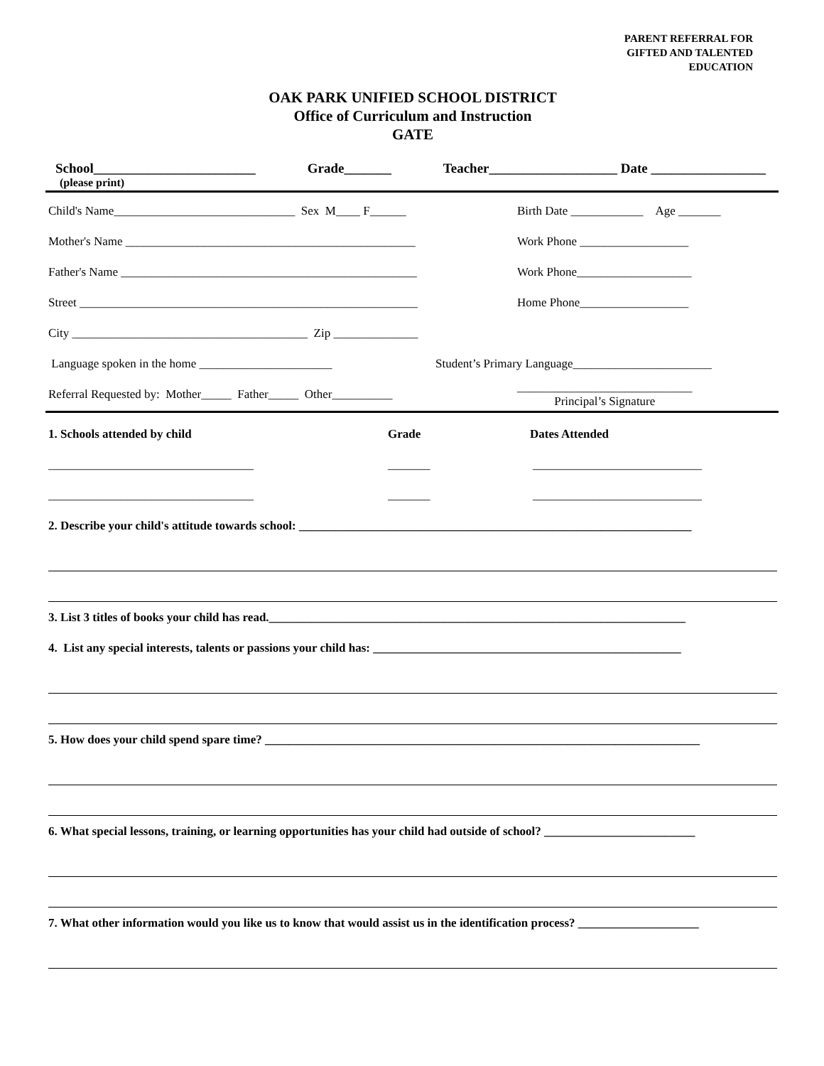PARENT REFERRAL FOR
GIFTED AND TALENTED
EDUCATION
OAK PARK UNIFIED SCHOOL DISTRICT
Office of Curriculum and Instruction
GATE
School________________________ Grade_______ Teacher___________________ Date _________________
(please print)
Child's Name______________________________ Sex M____ F______ Birth Date ____________ Age _______
Mother's Name ________________________________________________ Work Phone __________________
Father's Name _________________________________________________ Work Phone___________________
Street ________________________________________________________ Home Phone__________________
City _______________________________________ Zip ______________
Language spoken in the home ______________________ Student’s Primary Language_______________________
Referral Requested by: Mother_____ Father_____ Other__________ _____________________________
Principal’s Signature
1. Schools attended by child Grade Dates Attended
__________________________________ _______ ____________________________
__________________________________ _______ ____________________________
2. Describe your child's attitude towards school: _________________________________________________________________
3. List 3 titles of books your child has read._____________________________________________________________________
4. List any special interests, talents or passions your child has: ___________________________________________________
5. How does your child spend spare time? ________________________________________________________________________
6. What special lessons, training, or learning opportunities has your child had outside of school? _________________________
7. What other information would you like us to know that would assist us in the identification process? ____________________